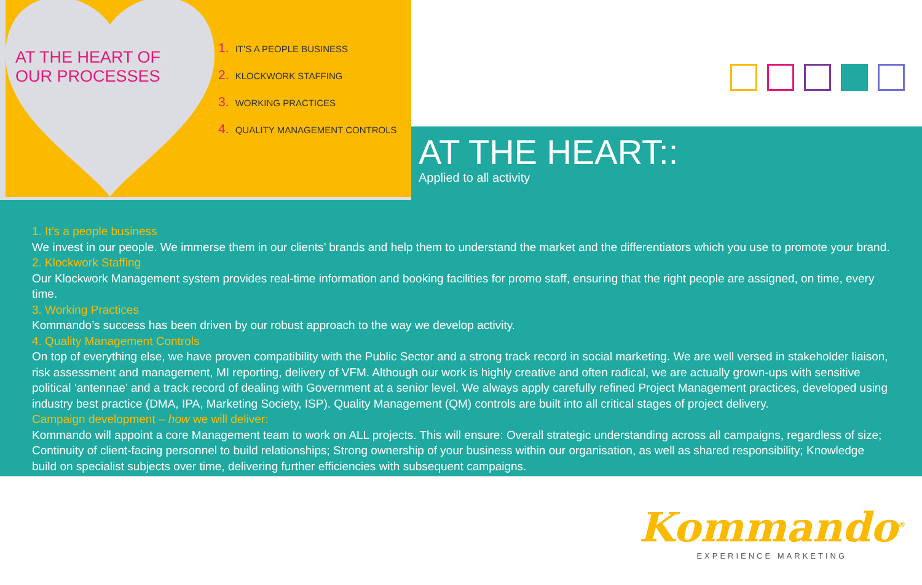AT THE HEART OF
OUR PROCESSES
1. IT’S A PEOPLE BUSINESS
2. KLOCKWORK STAFFING
3. WORKING PRACTICES
4. QUALITY MANAGEMENT CONTROLS
AT THE HEART::
Applied to all activity
1. It’s a people business
We invest in our people. We immerse them in our clients’ brands and help them to understand the market and the differentiators which you use to promote your brand.
2. Klockwork Staffing
Our Klockwork Management system provides real-time information and booking facilities for promo staff, ensuring that the right people are assigned, on time, every time.
3. Working Practices
Kommando’s success has been driven by our robust approach to the way we develop activity.
4. Quality Management Controls
On top of everything else, we have proven compatibility with the Public Sector and a strong track record in social marketing. We are well versed in stakeholder liaison, risk assessment and management, MI reporting, delivery of VFM. Although our work is highly creative and often radical, we are actually grown-ups with sensitive political ‘antennae’ and a track record of dealing with Government at a senior level. We always apply carefully refined Project Management practices, developed using industry best practice (DMA, IPA, Marketing Society, ISP). Quality Management (QM) controls are built into all critical stages of project delivery.
Campaign development – how we will deliver:
Kommando will appoint a core Management team to work on ALL projects. This will ensure: Overall strategic understanding across all campaigns, regardless of size; Continuity of client-facing personnel to build relationships; Strong ownership of your business within our organisation, as well as shared responsibility; Knowledge build on specialist subjects over time, delivering further efficiencies with subsequent campaigns.
Kommando<sup>®</sup>
EXPERIENCE MARKETING